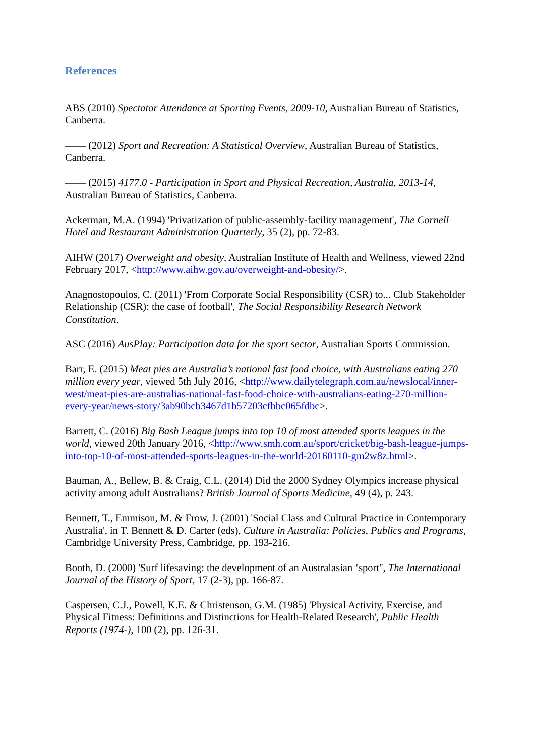References
ABS (2010) Spectator Attendance at Sporting Events, 2009-10, Australian Bureau of Statistics, Canberra.
—— (2012) Sport and Recreation: A Statistical Overview, Australian Bureau of Statistics, Canberra.
—— (2015) 4177.0 - Participation in Sport and Physical Recreation, Australia, 2013-14, Australian Bureau of Statistics, Canberra.
Ackerman, M.A. (1994) 'Privatization of public-assembly-facility management', The Cornell Hotel and Restaurant Administration Quarterly, 35 (2), pp. 72-83.
AIHW (2017) Overweight and obesity, Australian Institute of Health and Wellness, viewed 22nd February 2017, <http://www.aihw.gov.au/overweight-and-obesity/>.
Anagnostopoulos, C. (2011) 'From Corporate Social Responsibility (CSR) to... Club Stakeholder Relationship (CSR): the case of football', The Social Responsibility Research Network Constitution.
ASC (2016) AusPlay: Participation data for the sport sector, Australian Sports Commission.
Barr, E. (2015) Meat pies are Australia’s national fast food choice, with Australians eating 270 million every year, viewed 5th July 2016, <http://www.dailytelegraph.com.au/newslocal/inner-west/meat-pies-are-australias-national-fast-food-choice-with-australians-eating-270-million-every-year/news-story/3ab90bcb3467d1b57203cfbbc065fdbc>.
Barrett, C. (2016) Big Bash League jumps into top 10 of most attended sports leagues in the world, viewed 20th January 2016, <http://www.smh.com.au/sport/cricket/big-bash-league-jumps-into-top-10-of-most-attended-sports-leagues-in-the-world-20160110-gm2w8z.html>.
Bauman, A., Bellew, B. & Craig, C.L. (2014) Did the 2000 Sydney Olympics increase physical activity among adult Australians? British Journal of Sports Medicine, 49 (4), p. 243.
Bennett, T., Emmison, M. & Frow, J. (2001) 'Social Class and Cultural Practice in Contemporary Australia', in T. Bennett & D. Carter (eds), Culture in Australia: Policies, Publics and Programs, Cambridge University Press, Cambridge, pp. 193-216.
Booth, D. (2000) 'Surf lifesaving: the development of an Australasian ‘sport'', The International Journal of the History of Sport, 17 (2-3), pp. 166-87.
Caspersen, C.J., Powell, K.E. & Christenson, G.M. (1985) 'Physical Activity, Exercise, and Physical Fitness: Definitions and Distinctions for Health-Related Research', Public Health Reports (1974-), 100 (2), pp. 126-31.